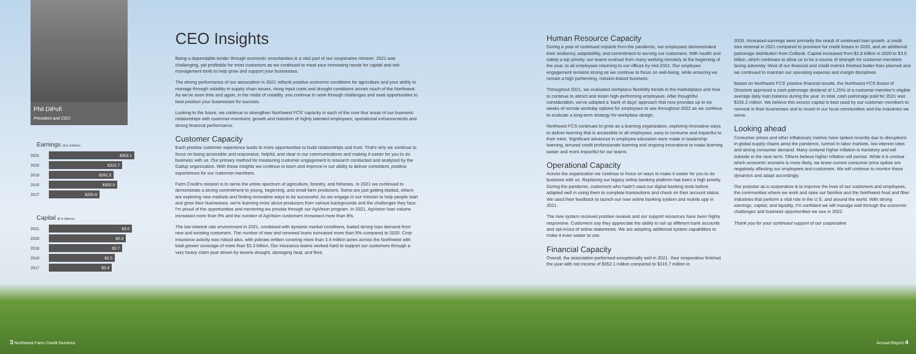Phil DiPofi
President and CEO
Earnings ($ in millions)
2021
$352.1
2020
$315.7
2019
$291.5
2018
$302.0
2017
$250.6
Capital ($ in billions)
2021
$3.0
2020
$2.8
2019
$2.7
2018
$2.5
2017
$2.4
CEO Insights
Being a dependable lender through economic uncertainties is a vital part of our cooperative mission. 2021 was challenging, yet profitable for most customers as we continued to meet your increasing needs for capital and risk management tools to help grow and support your businesses.
The strong performance of our association in 2021 reflects positive economic conditions for agriculture and your ability to manage through volatility in supply chain issues, rising input costs and drought conditions across much of the Northwest. As we've seen time and again, in the midst of volatility, you continue to work through challenges and seek opportunities to best position your businesses for success.
Looking to the future, we continue to strengthen Northwest FCS' capacity in each of the core four areas of our business: relationships with customer-members; growth and retention of highly talented employees; operational enhancements and strong financial performance.
Customer Capacity
Each positive customer experience leads to more opportunities to build relationships and trust. That's why we continue to focus on being accessible and responsive, helpful, and clear in our communications and making it easier for you to do business with us. Our primary method for measuring customer engagement is research conducted and analyzed by the Gallup organization. With these insights we continue to learn and improve in our ability to deliver consistent, positive experiences for our customer-members.
Farm Credit's mission is to serve the entire spectrum of agriculture, forestry, and fisheries. In 2021 we continued to demonstrate a strong commitment to young, beginning, and small-farm producers. Some are just getting started, others are exploring new markets and finding innovative ways to be successful. As we engage in our mission to help people start and grow their businesses, we're learning more about producers from various backgrounds and the challenges they face. I'm proud of the opportunities and mentoring we provide through our AgVision program. In 2021, AgVision loan volume increased more than 9% and the number of AgVision customers increased more than 8%.
The low interest rate environment in 2021, combined with dynamic market conditions, fueled strong loan demand from new and existing customers. The number of new and renewed loans increased more than 9% compared to 2020. Crop insurance activity was robust also, with policies written covering more than 3.4 million acres across the Northwest with total grower coverage of more than $3.3 billion. Our insurance teams worked hard to support our customers through a very heavy claim year driven by severe drought, damaging heat, and fires.
Human Resource Capacity
During a year of continued impacts from the pandemic, our employees demonstrated their resiliency, adaptability, and commitment to serving our customers. With health and safety a top priority, our teams evolved from many working remotely at the beginning of the year, to all employees returning to our offices by mid-2021. Our employee engagement remains strong as we continue to focus on well-being, while ensuring we remain a high performing, mission-based business.
Throughout 2021, we evaluated workplace flexibility trends in the marketplace and how to continue to attract and retain high-performing employees. After thoughtful consideration, we've adopted a 'bank of days' approach that now provides up to six weeks of remote workday options for employees to use throughout 2022 as we continue to evaluate a long-term strategy for workplace design.
Northwest FCS continues to grow as a learning organization, exploring innovative ways to deliver learning that is accessible to all employees, easy to consume and impactful to their roles. Significant advances in employee education were made in leadership learning, tenured credit professionals learning and ongoing innovations to make learning easier and more impactful for our teams.
Operational Capacity
Across the organization we continue to focus on ways to make it easier for you to do business with us. Replacing our legacy online banking platform has been a high priority. During the pandemic, customers who hadn't used our digital banking tools before adapted well in using them to complete transactions and check on their account status. We used their feedback to launch our new online banking system and mobile app in 2021.
The new system received positive reviews and our support resources have been highly responsive. Customers say they appreciate the ability to set up different bank accounts and opt-in/out of online statements. We are adopting additional system capabilities to make it even easier to use.
Financial Capacity
Overall, the association performed exceptionally well in 2021. Your cooperative finished the year with net income of $352.1 million compared to $315.7 million in
2020. Increased earnings were primarily the result of continued loan growth, a credit loss reversal in 2021 compared to provision for credit losses in 2020, and an additional patronage distribution from CoBank. Capital increased from $2.8 billion in 2020 to $3.0 billion, which continues to allow us to be a source of strength for customer-members facing adversity. Most of our financial and credit metrics finished better than planned and we continued to maintain our operating expense and margin disciplines.
Based on Northwest FCS' positive financial results, the Northwest FCS Board of Directors approved a cash patronage dividend of 1.25% of a customer-member's eligible average daily loan balance during the year. In total, cash patronage paid for 2021 was $165.2 million. We believe this excess capital is best used by our customer-members to reinvest in their businesses and to invest in our local communities and the industries we serve.
Looking ahead
Consumer prices and other inflationary metrics have spiked recently due to disruptions in global supply chains amid the pandemic, turmoil in labor markets, low interest rates and strong consumer demand. Many contend higher inflation is transitory and will subside in the near term. Others believe higher inflation will persist. While it is unclear which economic scenario is more likely, we know current consumer price spikes are negatively affecting our employees and customers. We will continue to monitor these dynamics and adapt accordingly.
Our purpose as a cooperative is to improve the lives of our customers and employees, the communities where we work and raise our families and the Northwest food and fiber industries that perform a vital role in the U.S. and around the world. With strong earnings, capital, and liquidity, I'm confident we will manage well through the economic challenges and business opportunities we see in 2022.
Thank you for your continued support of our cooperative.
3 Northwest Farm Credit Services
Annual Report 4